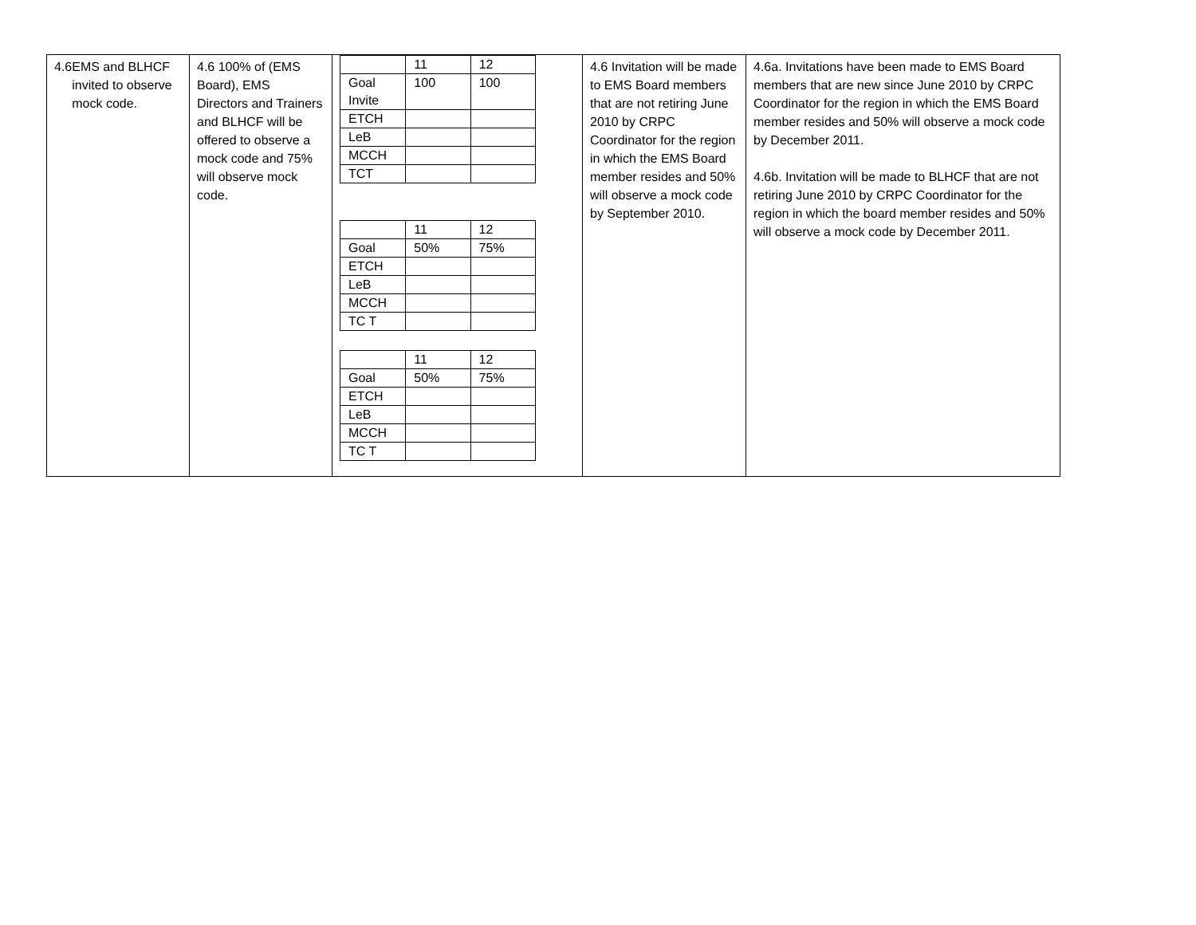| 4.6 EMS and BLHCF invited to observe mock code. | 4.6 100% of (EMS Board), EMS Directors and Trainers and BLHCF will be offered to observe a mock code and 75% will observe mock code. | / / 11 / 12 / / Goal Invite / 100 / 100 / / ETCH / / / / LeB / / / / MCCH / / / / TCT / / / / / 11 / 12 / / Goal / 50% / 75% / / ETCH / / / / LeB / / / / MCCH / / / / TC T / / / / / 11 / 12 / / Goal / 50% / 75% / / ETCH / / / / LeB / / / / MCCH / / / / TC T / / / | 4.6 Invitation will be made to EMS Board members that are not retiring June 2010 by CRPC Coordinator for the region in which the EMS Board member resides and 50% will observe a mock code by September 2010. | 4.6a. Invitations have been made to EMS Board members that are new since June 2010 by CRPC Coordinator for the region in which the EMS Board member resides and 50% will observe a mock code by December 2011. 4.6b. Invitation will be made to BLHCF that are not retiring June 2010 by CRPC Coordinator for the region in which the board member resides and 50% will observe a mock code by December 2011. |